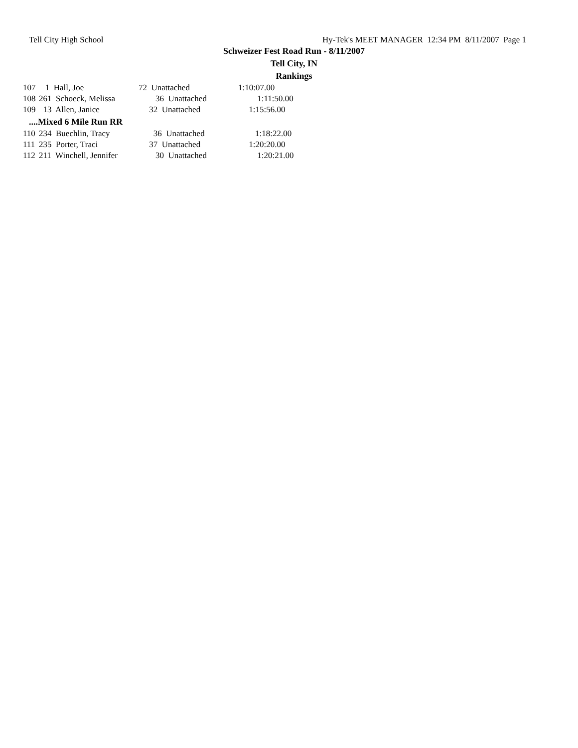Tell City High School Hy-Tek's MEET MANAGER 12:34 PM 8/11/2007 Page 1
Schweizer Fest Road Run - 8/11/2007
Tell City, IN
Rankings
| 107 | 1 Hall, Joe | 72 Unattached | 1:10:07.00 |
| 108 | 261 Schoeck, Melissa | 36 Unattached | 1:11:50.00 |
| 109 | 13 Allen, Janice | 32 Unattached | 1:15:56.00 |
| ....Mixed 6 Mile Run RR | | | |
| 110 | 234 Buechlin, Tracy | 36 Unattached | 1:18:22.00 |
| 111 | 235 Porter, Traci | 37 Unattached | 1:20:20.00 |
| 112 | 211 Winchell, Jennifer | 30 Unattached | 1:20:21.00 |